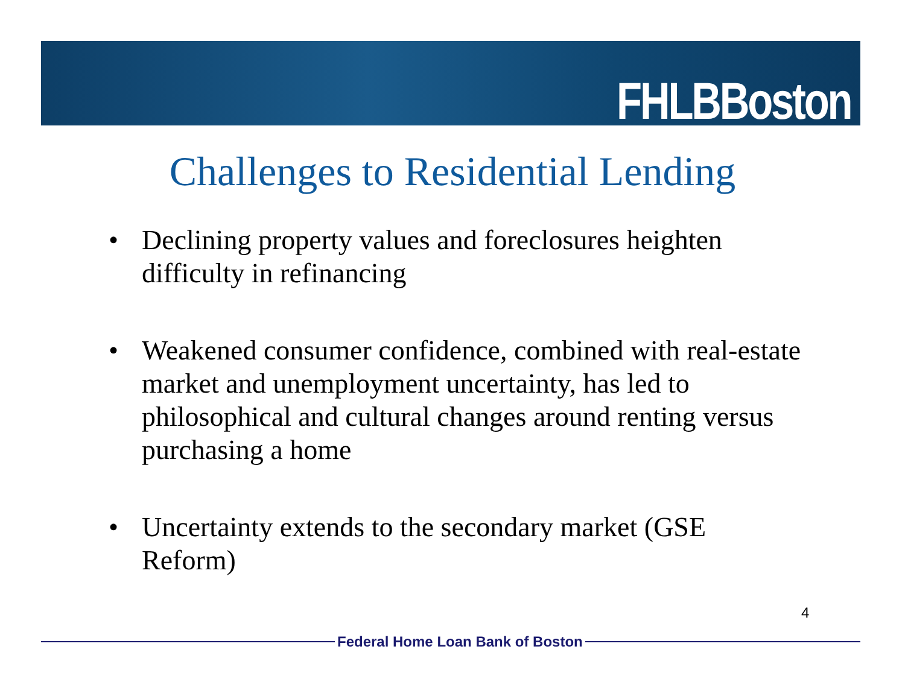FHLBBoston
Challenges to Residential Lending
• Declining property values and foreclosures heighten difficulty in refinancing
• Weakened consumer confidence, combined with real-estate market and unemployment uncertainty, has led to philosophical and cultural changes around renting versus purchasing a home
• Uncertainty extends to the secondary market (GSE Reform)
4
Federal Home Loan Bank of Boston